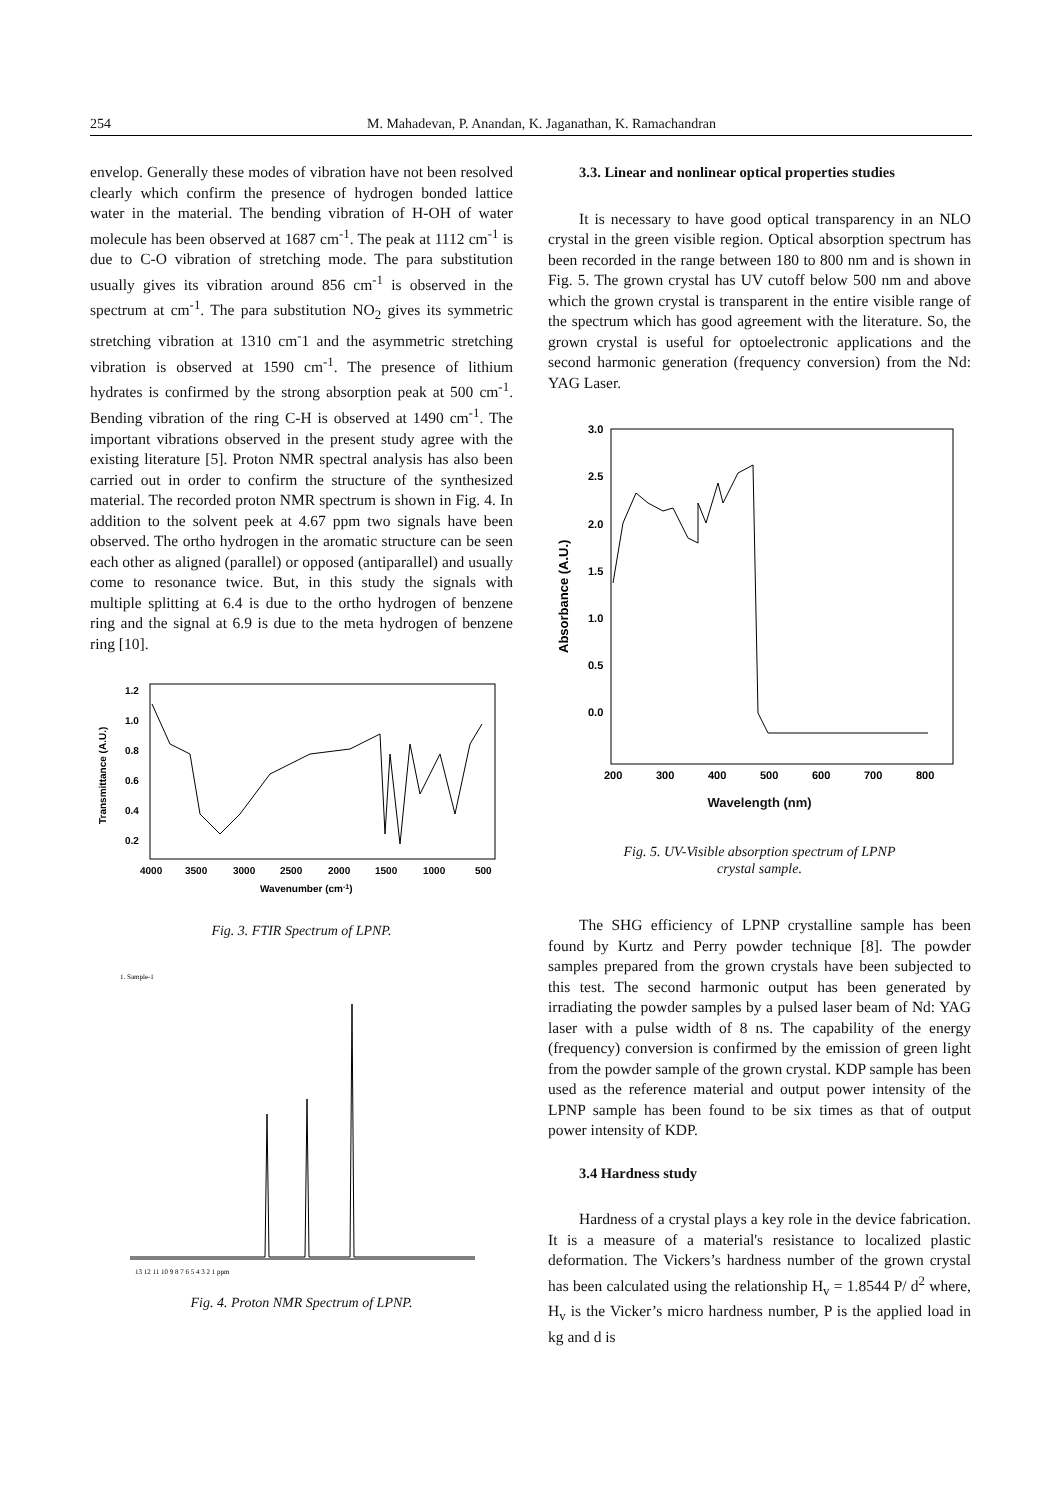254 M. Mahadevan, P. Anandan, K. Jaganathan, K. Ramachandran
envelop. Generally these modes of vibration have not been resolved clearly which confirm the presence of hydrogen bonded lattice water in the material. The bending vibration of H-OH of water molecule has been observed at 1687 cm<sup>-1</sup>. The peak at 1112 cm<sup>-1</sup> is due to C-O vibration of stretching mode. The para substitution usually gives its vibration around 856 cm<sup>-1</sup> is observed in the spectrum at cm<sup>-1</sup>. The para substitution NO<sub>2</sub> gives its symmetric stretching vibration at 1310 cm<sup>-</sup>1 and the asymmetric stretching vibration is observed at 1590 cm<sup>-1</sup>. The presence of lithium hydrates is confirmed by the strong absorption peak at 500 cm<sup>-1</sup>. Bending vibration of the ring C-H is observed at 1490 cm<sup>-1</sup>. The important vibrations observed in the present study agree with the existing literature [5]. Proton NMR spectral analysis has also been carried out in order to confirm the structure of the synthesized material. The recorded proton NMR spectrum is shown in Fig. 4. In addition to the solvent peek at 4.67 ppm two signals have been observed. The ortho hydrogen in the aromatic structure can be seen each other as aligned (parallel) or opposed (antiparallel) and usually come to resonance twice. But, in this study the signals with multiple splitting at 6.4 is due to the ortho hydrogen of benzene ring and the signal at 6.9 is due to the meta hydrogen of benzene ring [10].
1.2
1.0
0.8
0.6
0.4
0.2
4000
3500
3000
2500
2000
1500
1000
500
Wavenumber (cm-1)
Transmittance (A.U.)
Fig. 3. FTIR Spectrum of LPNP.
1. Sample-1
13 12 11 10 9 8 7 6 5 4 3 2 1 ppm
Fig. 4. Proton NMR Spectrum of LPNP.
3.3. Linear and nonlinear optical properties studies
It is necessary to have good optical transparency in an NLO crystal in the green visible region. Optical absorption spectrum has been recorded in the range between 180 to 800 nm and is shown in Fig. 5. The grown crystal has UV cutoff below 500 nm and above which the grown crystal is transparent in the entire visible range of the spectrum which has good agreement with the literature. So, the grown crystal is useful for optoelectronic applications and the second harmonic generation (frequency conversion) from the Nd: YAG Laser.
3.0
2.5
2.0
1.5
1.0
0.5
0.0
200
300
400
500
600
700
800
Absorbance (A.U.)
Wavelength (nm)
Fig. 5. UV-Visible absorption spectrum of LPNP
crystal sample.
The SHG efficiency of LPNP crystalline sample has been found by Kurtz and Perry powder technique [8]. The powder samples prepared from the grown crystals have been subjected to this test. The second harmonic output has been generated by irradiating the powder samples by a pulsed laser beam of Nd: YAG laser with a pulse width of 8 ns. The capability of the energy (frequency) conversion is confirmed by the emission of green light from the powder sample of the grown crystal. KDP sample has been used as the reference material and output power intensity of the LPNP sample has been found to be six times as that of output power intensity of KDP.
3.4 Hardness study
Hardness of a crystal plays a key role in the device fabrication. It is a measure of a material's resistance to localized plastic deformation. The Vickers’s hardness number of the grown crystal has been calculated using the relationship H<sub>v</sub> = 1.8544 P/ d<sup>2</sup> where, H<sub>v</sub> is the Vicker’s micro hardness number, P is the applied load in kg and d is